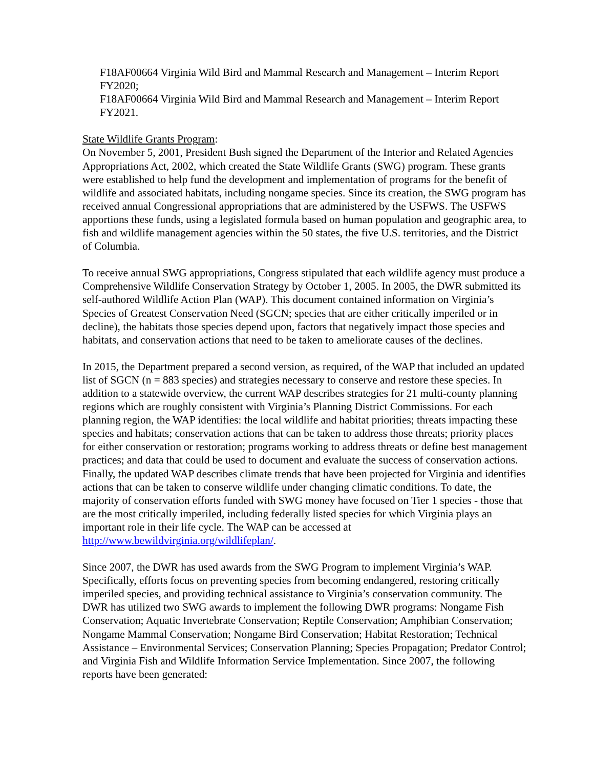F18AF00664 Virginia Wild Bird and Mammal Research and Management – Interim Report FY2020;
F18AF00664 Virginia Wild Bird and Mammal Research and Management – Interim Report FY2021.
State Wildlife Grants Program:
On November 5, 2001, President Bush signed the Department of the Interior and Related Agencies Appropriations Act, 2002, which created the State Wildlife Grants (SWG) program. These grants were established to help fund the development and implementation of programs for the benefit of wildlife and associated habitats, including nongame species. Since its creation, the SWG program has received annual Congressional appropriations that are administered by the USFWS. The USFWS apportions these funds, using a legislated formula based on human population and geographic area, to fish and wildlife management agencies within the 50 states, the five U.S. territories, and the District of Columbia.
To receive annual SWG appropriations, Congress stipulated that each wildlife agency must produce a Comprehensive Wildlife Conservation Strategy by October 1, 2005. In 2005, the DWR submitted its self-authored Wildlife Action Plan (WAP). This document contained information on Virginia’s Species of Greatest Conservation Need (SGCN; species that are either critically imperiled or in decline), the habitats those species depend upon, factors that negatively impact those species and habitats, and conservation actions that need to be taken to ameliorate causes of the declines.
In 2015, the Department prepared a second version, as required, of the WAP that included an updated list of SGCN (n = 883 species) and strategies necessary to conserve and restore these species. In addition to a statewide overview, the current WAP describes strategies for 21 multi-county planning regions which are roughly consistent with Virginia’s Planning District Commissions. For each planning region, the WAP identifies: the local wildlife and habitat priorities; threats impacting these species and habitats; conservation actions that can be taken to address those threats; priority places for either conservation or restoration; programs working to address threats or define best management practices; and data that could be used to document and evaluate the success of conservation actions. Finally, the updated WAP describes climate trends that have been projected for Virginia and identifies actions that can be taken to conserve wildlife under changing climatic conditions. To date, the majority of conservation efforts funded with SWG money have focused on Tier 1 species - those that are the most critically imperiled, including federally listed species for which Virginia plays an important role in their life cycle. The WAP can be accessed at http://www.bewildvirginia.org/wildlifeplan/.
Since 2007, the DWR has used awards from the SWG Program to implement Virginia’s WAP. Specifically, efforts focus on preventing species from becoming endangered, restoring critically imperiled species, and providing technical assistance to Virginia’s conservation community. The DWR has utilized two SWG awards to implement the following DWR programs: Nongame Fish Conservation; Aquatic Invertebrate Conservation; Reptile Conservation; Amphibian Conservation; Nongame Mammal Conservation; Nongame Bird Conservation; Habitat Restoration; Technical Assistance – Environmental Services; Conservation Planning; Species Propagation; Predator Control; and Virginia Fish and Wildlife Information Service Implementation. Since 2007, the following reports have been generated: